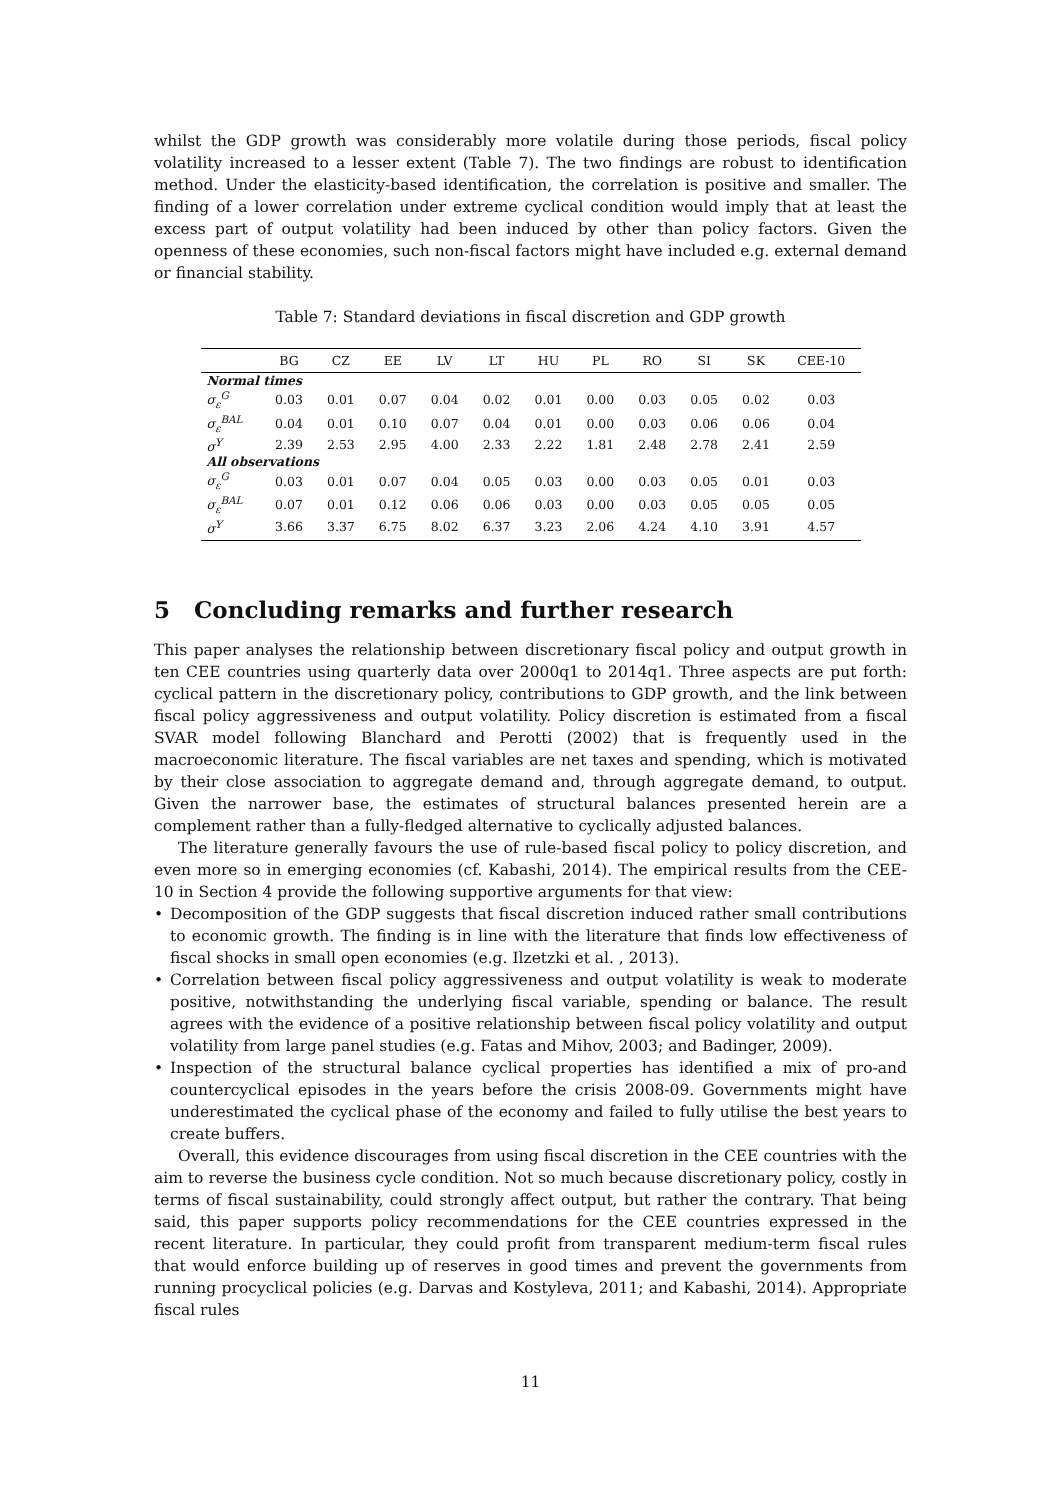whilst the GDP growth was considerably more volatile during those periods, fiscal policy volatility increased to a lesser extent (Table 7). The two findings are robust to identification method. Under the elasticity-based identification, the correlation is positive and smaller. The finding of a lower correlation under extreme cyclical condition would imply that at least the excess part of output volatility had been induced by other than policy factors. Given the openness of these economies, such non-fiscal factors might have included e.g. external demand or financial stability.
Table 7: Standard deviations in fiscal discretion and GDP growth
| | BG | CZ | EE | LV | LT | HU | PL | RO | SI | SK | CEE-10 |
| --- | --- | --- | --- | --- | --- | --- | --- | --- | --- | --- | --- |
| Normal times | | | | | | | | | | | |
| σ<sub>ε</sub><sup>G</sup> | 0.03 | 0.01 | 0.07 | 0.04 | 0.02 | 0.01 | 0.00 | 0.03 | 0.05 | 0.02 | 0.03 |
| σ<sub>ε</sub><sup>BAL</sup> | 0.04 | 0.01 | 0.10 | 0.07 | 0.04 | 0.01 | 0.00 | 0.03 | 0.06 | 0.06 | 0.04 |
| σ<sup>Y</sup> | 2.39 | 2.53 | 2.95 | 4.00 | 2.33 | 2.22 | 1.81 | 2.48 | 2.78 | 2.41 | 2.59 |
| All observations | | | | | | | | | | | |
| σ<sub>ε</sub><sup>G</sup> | 0.03 | 0.01 | 0.07 | 0.04 | 0.05 | 0.03 | 0.00 | 0.03 | 0.05 | 0.01 | 0.03 |
| σ<sub>ε</sub><sup>BAL</sup> | 0.07 | 0.01 | 0.12 | 0.06 | 0.06 | 0.03 | 0.00 | 0.03 | 0.05 | 0.05 | 0.05 |
| σ<sup>Y</sup> | 3.66 | 3.37 | 6.75 | 8.02 | 6.37 | 3.23 | 2.06 | 4.24 | 4.10 | 3.91 | 4.57 |
5 Concluding remarks and further research
This paper analyses the relationship between discretionary fiscal policy and output growth in ten CEE countries using quarterly data over 2000q1 to 2014q1. Three aspects are put forth: cyclical pattern in the discretionary policy, contributions to GDP growth, and the link between fiscal policy aggressiveness and output volatility. Policy discretion is estimated from a fiscal SVAR model following Blanchard and Perotti (2002) that is frequently used in the macroeconomic literature. The fiscal variables are net taxes and spending, which is motivated by their close association to aggregate demand and, through aggregate demand, to output. Given the narrower base, the estimates of structural balances presented herein are a complement rather than a fully-fledged alternative to cyclically adjusted balances.
The literature generally favours the use of rule-based fiscal policy to policy discretion, and even more so in emerging economies (cf. Kabashi, 2014). The empirical results from the CEE-10 in Section 4 provide the following supportive arguments for that view:
• Decomposition of the GDP suggests that fiscal discretion induced rather small contributions to economic growth. The finding is in line with the literature that finds low effectiveness of fiscal shocks in small open economies (e.g. Ilzetzki et al. , 2013).
• Correlation between fiscal policy aggressiveness and output volatility is weak to moderate positive, notwithstanding the underlying fiscal variable, spending or balance. The result agrees with the evidence of a positive relationship between fiscal policy volatility and output volatility from large panel studies (e.g. Fatas and Mihov, 2003; and Badinger, 2009).
• Inspection of the structural balance cyclical properties has identified a mix of pro-and countercyclical episodes in the years before the crisis 2008-09. Governments might have underestimated the cyclical phase of the economy and failed to fully utilise the best years to create buffers.
Overall, this evidence discourages from using fiscal discretion in the CEE countries with the aim to reverse the business cycle condition. Not so much because discretionary policy, costly in terms of fiscal sustainability, could strongly affect output, but rather the contrary. That being said, this paper supports policy recommendations for the CEE countries expressed in the recent literature. In particular, they could profit from transparent medium-term fiscal rules that would enforce building up of reserves in good times and prevent the governments from running procyclical policies (e.g. Darvas and Kostyleva, 2011; and Kabashi, 2014). Appropriate fiscal rules
11